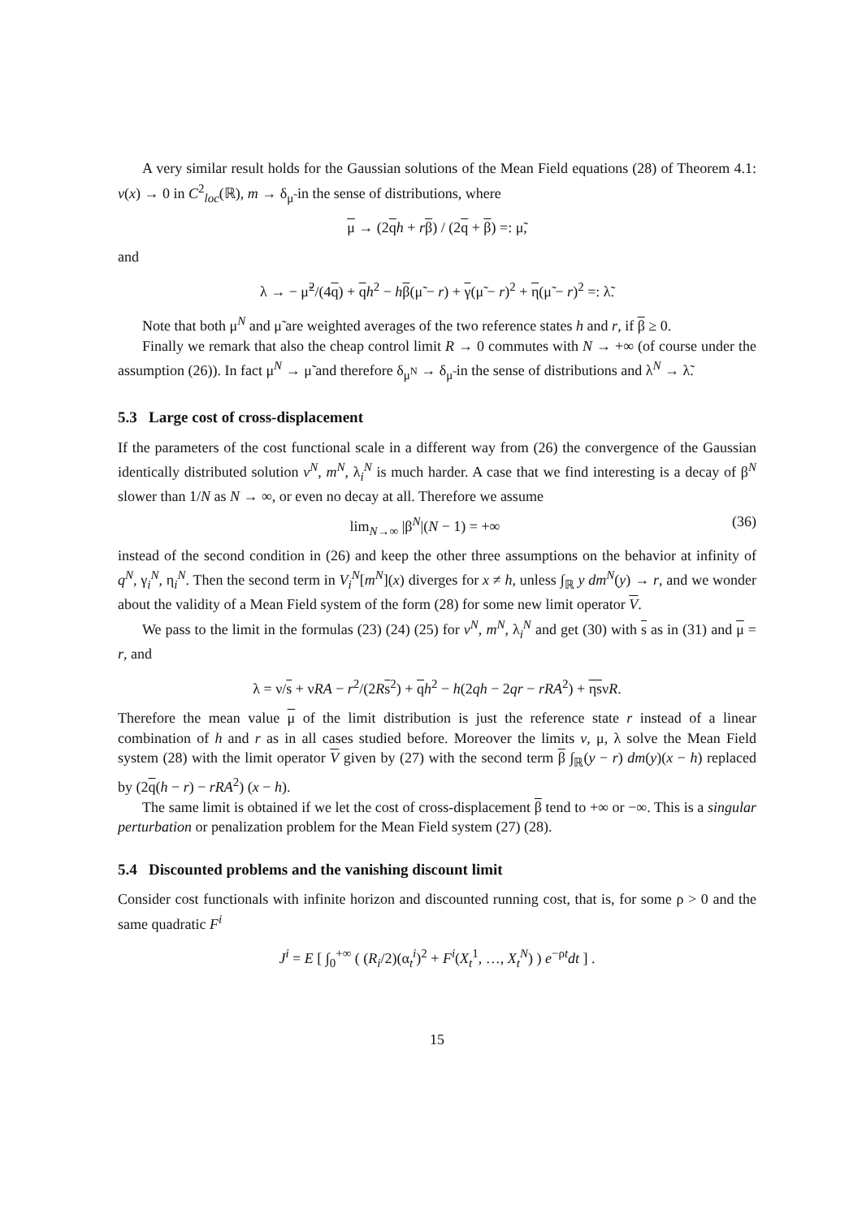A very similar result holds for the Gaussian solutions of the Mean Field equations (28) of Theorem 4.1: v(x) → 0 in C<sup>2</sup><sub>loc</sub>(ℝ), m → δ<sub>μ̃</sub> in the sense of distributions, where
μ → (2qh + rβ) / (2q + β) =: μ̃,
and
λ → − μ̃<sup>2</sup>/(4q) + qh<sup>2</sup> − hβ(μ̃ − r) + γ(μ̃ − r)<sup>2</sup> + η(μ̃ − r)<sup>2</sup> =: λ̃.
Note that both μ<sup>N</sup> and μ̃ are weighted averages of the two reference states h and r, if β ≥ 0.
Finally we remark that also the cheap control limit R → 0 commutes with N → +∞ (of course under the assumption (26)). In fact μ<sup>N</sup> → μ̃ and therefore δ<sub>μ<sup>N</sup></sub> → δ<sub>μ̃</sub> in the sense of distributions and λ<sup>N</sup> → λ̃.
5.3 Large cost of cross-displacement
If the parameters of the cost functional scale in a different way from (26) the convergence of the Gaussian identically distributed solution v<sup>N</sup>, m<sup>N</sup>, λ<sub>i</sub><sup>N</sup> is much harder. A case that we find interesting is a decay of β<sup>N</sup> slower than 1/N as N → ∞, or even no decay at all. Therefore we assume
lim<sub>N→∞</sub> |β<sup>N</sup>|(N − 1) = +∞ (36)
instead of the second condition in (26) and keep the other three assumptions on the behavior at infinity of q<sup>N</sup>, γ<sub>i</sub><sup>N</sup>, η<sub>i</sub><sup>N</sup>. Then the second term in V<sub>i</sub><sup>N</sup>[m<sup>N</sup>](x) diverges for x ≠ h, unless ∫<sub>ℝ</sub> y dm<sup>N</sup>(y) → r, and we wonder about the validity of a Mean Field system of the form (28) for some new limit operator V.
We pass to the limit in the formulas (23) (24) (25) for v<sup>N</sup>, m<sup>N</sup>, λ<sub>i</sub><sup>N</sup> and get (30) with s as in (31) and μ = r, and
λ = ν/s + νRA − r<sup>2</sup>/(2Rs<sup>2</sup>) + qh<sup>2</sup> − h(2qh − 2qr − rRA<sup>2</sup>) + ηsνR.
Therefore the mean value μ of the limit distribution is just the reference state r instead of a linear combination of h and r as in all cases studied before. Moreover the limits v, μ, λ solve the Mean Field system (28) with the limit operator V given by (27) with the second term β ∫<sub>ℝ</sub>(y − r) dm(y)(x − h) replaced by (2q(h − r) − rRA<sup>2</sup>) (x − h).
The same limit is obtained if we let the cost of cross-displacement β tend to +∞ or −∞. This is a singular perturbation or penalization problem for the Mean Field system (27) (28).
5.4 Discounted problems and the vanishing discount limit
Consider cost functionals with infinite horizon and discounted running cost, that is, for some ρ > 0 and the same quadratic F<sup>i</sup>
J<sup>i</sup> = E [ ∫<sub>0</sub><sup>+∞</sup> ( (R<sub>i</sub>/2)(α<sub>t</sub><sup>i</sup>)<sup>2</sup> + F<sup>i</sup>(X<sub>t</sub><sup>1</sup>, …, X<sub>t</sub><sup>N</sup>) ) e<sup>−ρt</sup>dt ] .
15